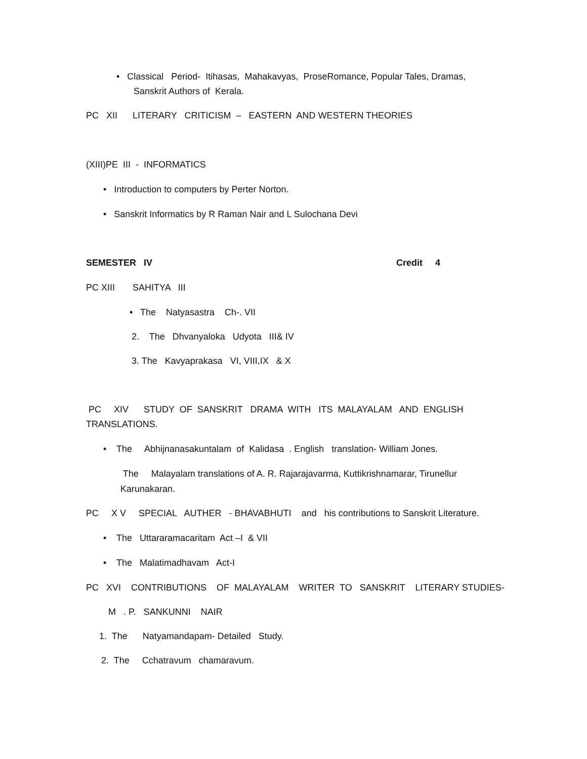• Classical Period- Itihasas, Mahakavyas, ProseRomance, Popular Tales, Dramas,
Sanskrit Authors of Kerala.
PC XII LITERARY CRITICISM – EASTERN AND WESTERN THEORIES
(XIII)PE III - INFORMATICS
• Introduction to computers by Perter Norton.
• Sanskrit Informatics by R Raman Nair and L Sulochana Devi
SEMESTER IV
Credit 4
PC XIII SAHITYA III
• The Natyasastra Ch-. VII
2. The Dhvanyaloka Udyota III& IV
3. The Kavyaprakasa VI, VIII,IX & X
PC XIV STUDY OF SANSKRIT DRAMA WITH ITS MALAYALAM AND ENGLISH
TRANSLATIONS.
• The Abhijnanasakuntalam of Kalidasa . English translation- William Jones.
The Malayalam translations of A. R. Rajarajavarma, Kuttikrishnamarar, Tirunellur
Karunakaran.
PC X V SPECIAL AUTHER - BHAVABHUTI and his contributions to Sanskrit Literature.
• The Uttararamacaritam Act –I & VII
• The Malatimadhavam Act-I
PC XVI CONTRIBUTIONS OF MALAYALAM WRITER TO SANSKRIT LITERARY STUDIES-
M . P. SANKUNNI NAIR
1. The Natyamandapam- Detailed Study.
2. The Cchatravum chamaravum.